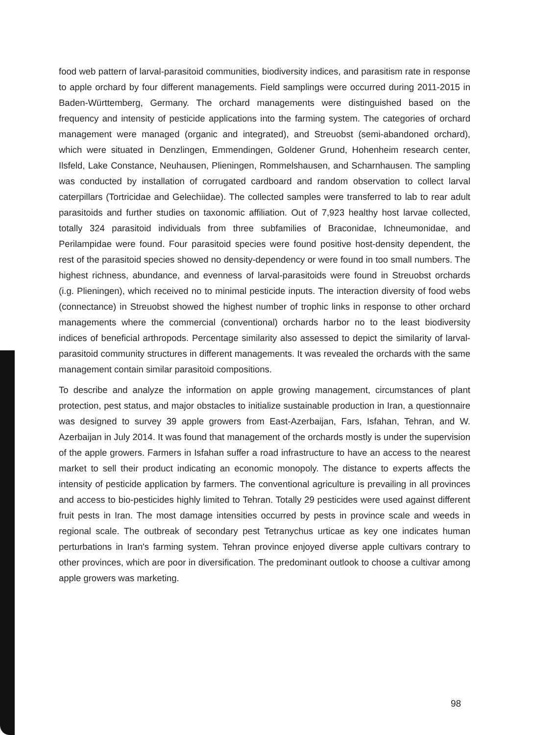food web pattern of larval-parasitoid communities, biodiversity indices, and parasitism rate in response to apple orchard by four different managements. Field samplings were occurred during 2011-2015 in Baden-Württemberg, Germany. The orchard managements were distinguished based on the frequency and intensity of pesticide applications into the farming system. The categories of orchard management were managed (organic and integrated), and Streuobst (semi-abandoned orchard), which were situated in Denzlingen, Emmendingen, Goldener Grund, Hohenheim research center, Ilsfeld, Lake Constance, Neuhausen, Plieningen, Rommelshausen, and Scharnhausen. The sampling was conducted by installation of corrugated cardboard and random observation to collect larval caterpillars (Tortricidae and Gelechiidae). The collected samples were transferred to lab to rear adult parasitoids and further studies on taxonomic affiliation. Out of 7,923 healthy host larvae collected, totally 324 parasitoid individuals from three subfamilies of Braconidae, Ichneumonidae, and Perilampidae were found. Four parasitoid species were found positive host-density dependent, the rest of the parasitoid species showed no density-dependency or were found in too small numbers. The highest richness, abundance, and evenness of larval-parasitoids were found in Streuobst orchards (i.g. Plieningen), which received no to minimal pesticide inputs. The interaction diversity of food webs (connectance) in Streuobst showed the highest number of trophic links in response to other orchard managements where the commercial (conventional) orchards harbor no to the least biodiversity indices of beneficial arthropods. Percentage similarity also assessed to depict the similarity of larval-parasitoid community structures in different managements. It was revealed the orchards with the same management contain similar parasitoid compositions.
To describe and analyze the information on apple growing management, circumstances of plant protection, pest status, and major obstacles to initialize sustainable production in Iran, a questionnaire was designed to survey 39 apple growers from East-Azerbaijan, Fars, Isfahan, Tehran, and W. Azerbaijan in July 2014. It was found that management of the orchards mostly is under the supervision of the apple growers. Farmers in Isfahan suffer a road infrastructure to have an access to the nearest market to sell their product indicating an economic monopoly. The distance to experts affects the intensity of pesticide application by farmers. The conventional agriculture is prevailing in all provinces and access to bio-pesticides highly limited to Tehran. Totally 29 pesticides were used against different fruit pests in Iran. The most damage intensities occurred by pests in province scale and weeds in regional scale. The outbreak of secondary pest Tetranychus urticae as key one indicates human perturbations in Iran's farming system. Tehran province enjoyed diverse apple cultivars contrary to other provinces, which are poor in diversification. The predominant outlook to choose a cultivar among apple growers was marketing.
98